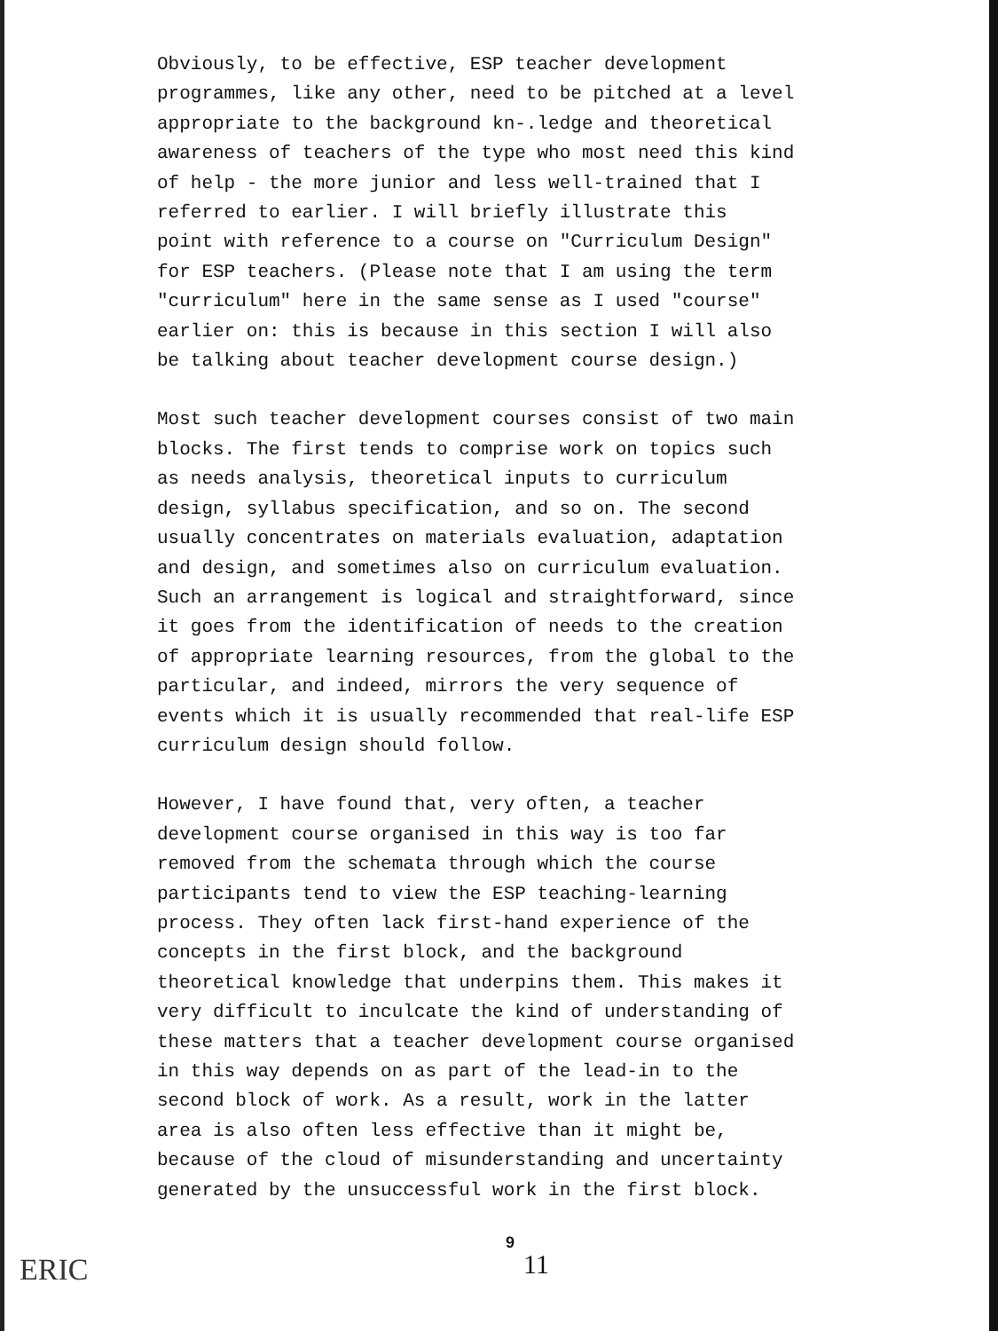Obviously, to be effective, ESP teacher development programmes, like any other, need to be pitched at a level appropriate to the background kn-.ledge and theoretical awareness of teachers of the type who most need this kind of help - the more junior and less well-trained that I referred to earlier. I will briefly illustrate this point with reference to a course on "Curriculum Design" for ESP teachers. (Please note that I am using the term "curriculum" here in the same sense as I used "course" earlier on: this is because in this section I will also be talking about teacher development course design.)
Most such teacher development courses consist of two main blocks. The first tends to comprise work on topics such as needs analysis, theoretical inputs to curriculum design, syllabus specification, and so on. The second usually concentrates on materials evaluation, adaptation and design, and sometimes also on curriculum evaluation. Such an arrangement is logical and straightforward, since it goes from the identification of needs to the creation of appropriate learning resources, from the global to the particular, and indeed, mirrors the very sequence of events which it is usually recommended that real-life ESP curriculum design should follow.
However, I have found that, very often, a teacher development course organised in this way is too far removed from the schemata through which the course participants tend to view the ESP teaching-learning process. They often lack first-hand experience of the concepts in the first block, and the background theoretical knowledge that underpins them. This makes it very difficult to inculcate the kind of understanding of these matters that a teacher development course organised in this way depends on as part of the lead-in to the second block of work. As a result, work in the latter area is also often less effective than it might be, because of the cloud of misunderstanding and uncertainty generated by the unsuccessful work in the first block.
ERIC
9
11